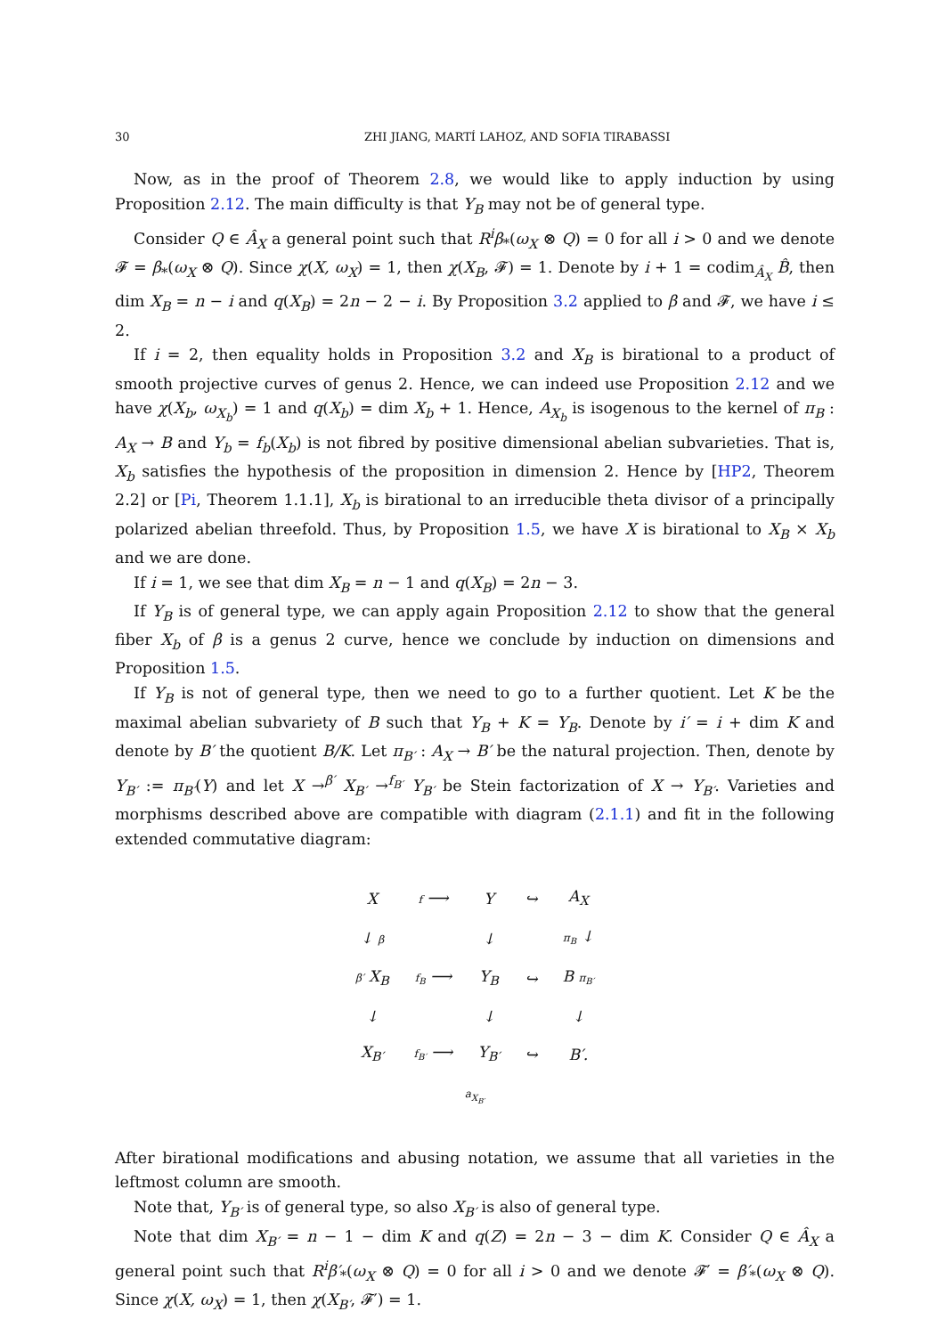30 ZHI JIANG, MARTÍ LAHOZ, AND SOFIA TIRABASSI
Now, as in the proof of Theorem 2.8, we would like to apply induction by using Proposition 2.12. The main difficulty is that Y<sub>B</sub> may not be of general type.
Consider Q ∈ Â<sub>X</sub> a general point such that R<sup>i</sup>β<sub>*</sub>(ω<sub>X</sub> ⊗ Q) = 0 for all i > 0 and we denote 𝓕 = β<sub>*</sub>(ω<sub>X</sub> ⊗ Q). Since χ(X, ω<sub>X</sub>) = 1, then χ(X<sub>B</sub>, 𝓕) = 1. Denote by i + 1 = codim<sub>Â<sub>X</sub></sub> B̂, then dim X<sub>B</sub> = n − i and q(X<sub>B</sub>) = 2n − 2 − i. By Proposition 3.2 applied to β and 𝓕, we have i ≤ 2.
If i = 2, then equality holds in Proposition 3.2 and X<sub>B</sub> is birational to a product of smooth projective curves of genus 2. Hence, we can indeed use Proposition 2.12 and we have χ(X<sub>b</sub>, ω<sub>X<sub>b</sub></sub>) = 1 and q(X<sub>b</sub>) = dim X<sub>b</sub> + 1. Hence, A<sub>X<sub>b</sub></sub> is isogenous to the kernel of π<sub>B</sub> : A<sub>X</sub> → B and Y<sub>b</sub> = f<sub>b</sub>(X<sub>b</sub>) is not fibred by positive dimensional abelian subvarieties. That is, X<sub>b</sub> satisfies the hypothesis of the proposition in dimension 2. Hence by [HP2, Theorem 2.2] or [Pi, Theorem 1.1.1], X<sub>b</sub> is birational to an irreducible theta divisor of a principally polarized abelian threefold. Thus, by Proposition 1.5, we have X is birational to X<sub>B</sub> × X<sub>b</sub> and we are done.
If i = 1, we see that dim X<sub>B</sub> = n − 1 and q(X<sub>B</sub>) = 2n − 3.
If Y<sub>B</sub> is of general type, we can apply again Proposition 2.12 to show that the general fiber X<sub>b</sub> of β is a genus 2 curve, hence we conclude by induction on dimensions and Proposition 1.5.
If Y<sub>B</sub> is not of general type, then we need to go to a further quotient. Let K be the maximal abelian subvariety of B such that Y<sub>B</sub> + K = Y<sub>B</sub>. Denote by i′ = i + dim K and denote by B′ the quotient B/K. Let π<sub>B′</sub> : A<sub>X</sub> → B′ be the natural projection. Then, denote by Y<sub>B′</sub> := π<sub>B′</sub>(Y) and let X →<sup>β′</sup> X<sub>B′</sub> →<sup>f<sub>B′</sub></sup> Y<sub>B′</sub> be Stein factorization of X → Y<sub>B′</sub>. Varieties and morphisms described above are compatible with diagram (2.1.1) and fit in the following extended commutative diagram:
| X | f ⟶ | Y | ↪ | A<sub>X</sub> |
| ↓ β | | ↓ | | π<sub>B</sub> ↓ |
| β′ X<sub>B</sub> | f<sub>B</sub> ⟶ | Y<sub>B</sub> | ↪ | B π<sub>B′</sub> |
| ↓ | | ↓ | | ↓ |
| X<sub>B′</sub> | f<sub>B′</sub> ⟶ | Y<sub>B′</sub> | ↪ | B′. |
| a<sub>X<sub>B′</sub></sub> | | | | |
After birational modifications and abusing notation, we assume that all varieties in the leftmost column are smooth.
Note that, Y<sub>B′</sub> is of general type, so also X<sub>B′</sub> is also of general type.
Note that dim X<sub>B′</sub> = n − 1 − dim K and q(Z) = 2n − 3 − dim K. Consider Q ∈ Â<sub>X</sub> a general point such that R<sup>i</sup>β′<sub>*</sub>(ω<sub>X</sub> ⊗ Q) = 0 for all i > 0 and we denote 𝓕′ = β′<sub>*</sub>(ω<sub>X</sub> ⊗ Q). Since χ(X, ω<sub>X</sub>) = 1, then χ(X<sub>B′</sub>, 𝓕′) = 1.